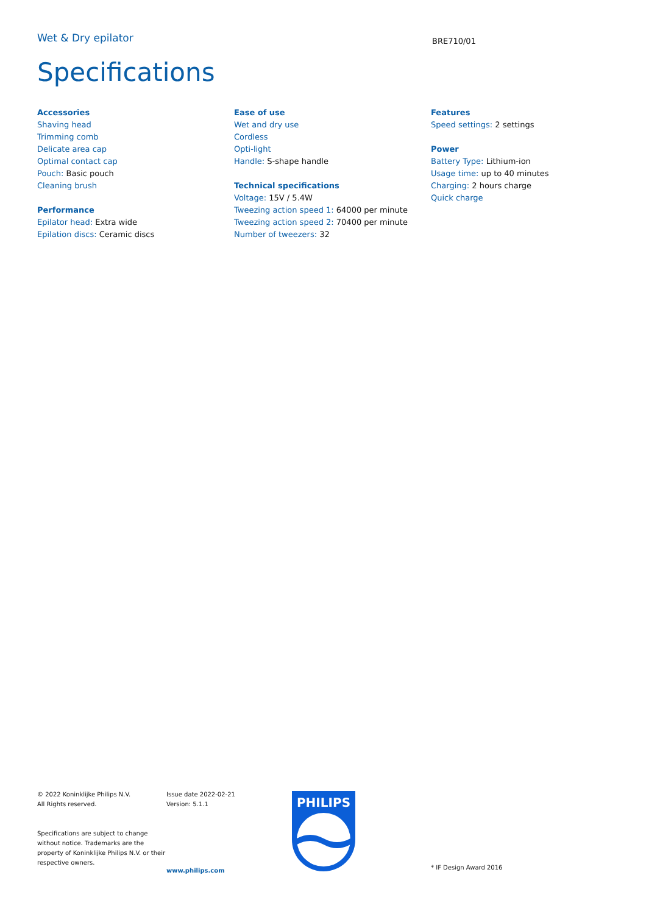Wet & Dry epilator
BRE710/01
Specifications
Accessories
Shaving head
Trimming comb
Delicate area cap
Optimal contact cap
Pouch: Basic pouch
Cleaning brush
Performance
Epilator head: Extra wide
Epilation discs: Ceramic discs
Ease of use
Wet and dry use
Cordless
Opti-light
Handle: S-shape handle
Technical specifications
Voltage: 15V / 5.4W
Tweezing action speed 1: 64000 per minute
Tweezing action speed 2: 70400 per minute
Number of tweezers: 32
Features
Speed settings: 2 settings
Power
Battery Type: Lithium-ion
Usage time: up to 40 minutes
Charging: 2 hours charge
Quick charge
© 2022 Koninklijke Philips N.V.
All Rights reserved.
Specifications are subject to change without notice. Trademarks are the property of Koninklijke Philips N.V. or their respective owners.
Issue date 2022-02-21
Version: 5.1.1
www.philips.com
PHILIPS
* IF Design Award 2016